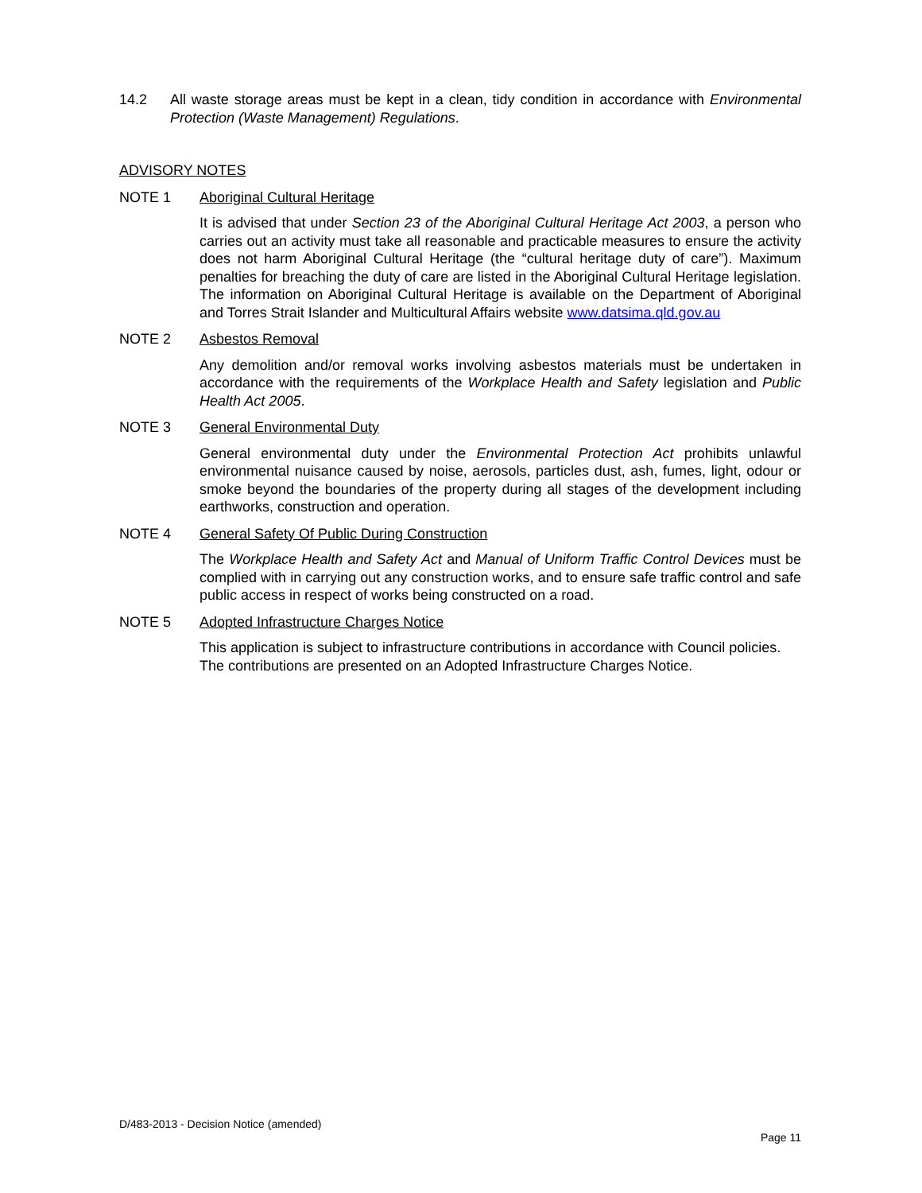14.2 All waste storage areas must be kept in a clean, tidy condition in accordance with Environmental Protection (Waste Management) Regulations.
ADVISORY NOTES
NOTE 1 Aboriginal Cultural Heritage
It is advised that under Section 23 of the Aboriginal Cultural Heritage Act 2003, a person who carries out an activity must take all reasonable and practicable measures to ensure the activity does not harm Aboriginal Cultural Heritage (the “cultural heritage duty of care”). Maximum penalties for breaching the duty of care are listed in the Aboriginal Cultural Heritage legislation. The information on Aboriginal Cultural Heritage is available on the Department of Aboriginal and Torres Strait Islander and Multicultural Affairs website www.datsima.qld.gov.au
NOTE 2 Asbestos Removal
Any demolition and/or removal works involving asbestos materials must be undertaken in accordance with the requirements of the Workplace Health and Safety legislation and Public Health Act 2005.
NOTE 3 General Environmental Duty
General environmental duty under the Environmental Protection Act prohibits unlawful environmental nuisance caused by noise, aerosols, particles dust, ash, fumes, light, odour or smoke beyond the boundaries of the property during all stages of the development including earthworks, construction and operation.
NOTE 4 General Safety Of Public During Construction
The Workplace Health and Safety Act and Manual of Uniform Traffic Control Devices must be complied with in carrying out any construction works, and to ensure safe traffic control and safe public access in respect of works being constructed on a road.
NOTE 5 Adopted Infrastructure Charges Notice
This application is subject to infrastructure contributions in accordance with Council policies. The contributions are presented on an Adopted Infrastructure Charges Notice.
D/483-2013 - Decision Notice (amended)
Page 11